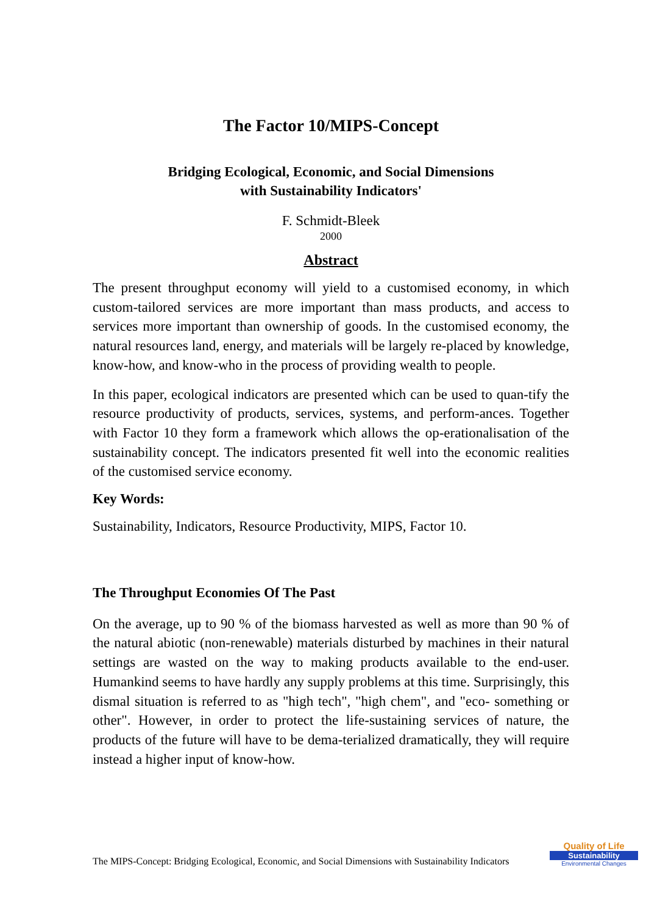The Factor 10/MIPS-Concept
Bridging Ecological, Economic, and Social Dimensions
with Sustainability Indicators'
F. Schmidt-Bleek
2000
Abstract
The present throughput economy will yield to a customised economy, in which custom-tailored services are more important than mass products, and access to services more important than ownership of goods. In the customised economy, the natural resources land, energy, and materials will be largely re-placed by knowledge, know-how, and know-who in the process of providing wealth to people.
In this paper, ecological indicators are presented which can be used to quan-tify the resource productivity of products, services, systems, and perform-ances. Together with Factor 10 they form a framework which allows the op-erationalisation of the sustainability concept. The indicators presented fit well into the economic realities of the customised service economy.
Key Words:
Sustainability, Indicators, Resource Productivity, MIPS, Factor 10.
The Throughput Economies Of The Past
On the average, up to 90 % of the biomass harvested as well as more than 90 % of the natural abiotic (non-renewable) materials disturbed by machines in their natural settings are wasted on the way to making products available to the end-user. Humankind seems to have hardly any supply problems at this time. Surprisingly, this dismal situation is referred to as "high tech", "high chem", and "eco- something or other". However, in order to protect the life-sustaining services of nature, the products of the future will have to be dema-terialized dramatically, they will require instead a higher input of know-how.
The MIPS-Concept: Bridging Ecological, Economic, and Social Dimensions with Sustainability Indicators
Quality of Life
Sustainability
Environmental Changes